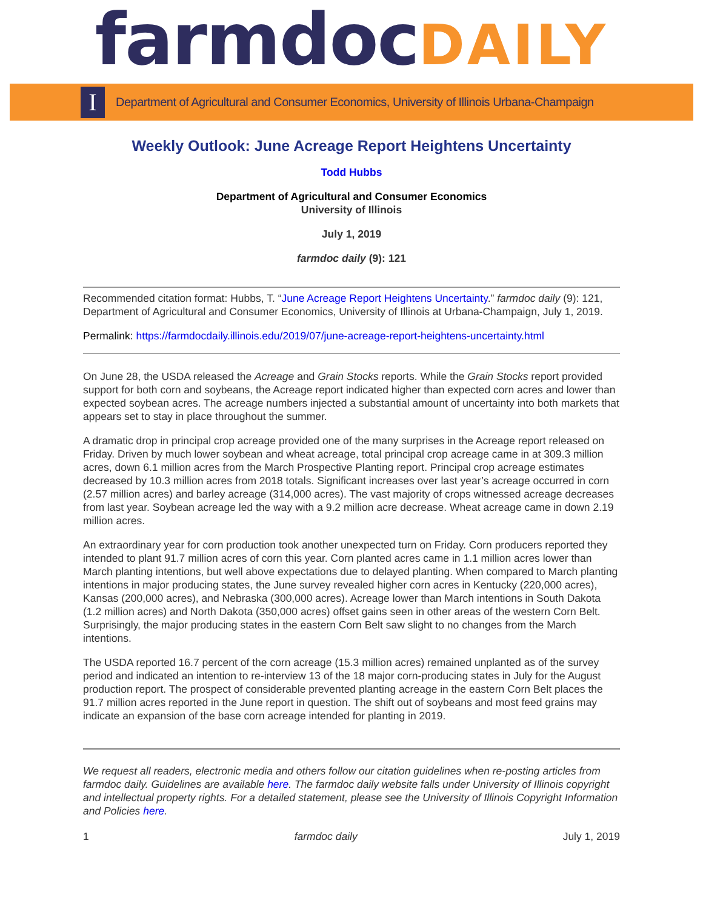farmdocDAILY
I
Department of Agricultural and Consumer Economics, University of Illinois Urbana-Champaign
Weekly Outlook: June Acreage Report Heightens Uncertainty
Todd Hubbs
Department of Agricultural and Consumer Economics
University of Illinois
July 1, 2019
farmdoc daily (9): 121
Recommended citation format: Hubbs, T. “June Acreage Report Heightens Uncertainty.” farmdoc daily (9): 121, Department of Agricultural and Consumer Economics, University of Illinois at Urbana-Champaign, July 1, 2019.
Permalink: https://farmdocdaily.illinois.edu/2019/07/june-acreage-report-heightens-uncertainty.html
On June 28, the USDA released the Acreage and Grain Stocks reports. While the Grain Stocks report provided support for both corn and soybeans, the Acreage report indicated higher than expected corn acres and lower than expected soybean acres. The acreage numbers injected a substantial amount of uncertainty into both markets that appears set to stay in place throughout the summer.
A dramatic drop in principal crop acreage provided one of the many surprises in the Acreage report released on Friday. Driven by much lower soybean and wheat acreage, total principal crop acreage came in at 309.3 million acres, down 6.1 million acres from the March Prospective Planting report. Principal crop acreage estimates decreased by 10.3 million acres from 2018 totals. Significant increases over last year’s acreage occurred in corn (2.57 million acres) and barley acreage (314,000 acres). The vast majority of crops witnessed acreage decreases from last year. Soybean acreage led the way with a 9.2 million acre decrease. Wheat acreage came in down 2.19 million acres.
An extraordinary year for corn production took another unexpected turn on Friday. Corn producers reported they intended to plant 91.7 million acres of corn this year. Corn planted acres came in 1.1 million acres lower than March planting intentions, but well above expectations due to delayed planting. When compared to March planting intentions in major producing states, the June survey revealed higher corn acres in Kentucky (220,000 acres), Kansas (200,000 acres), and Nebraska (300,000 acres). Acreage lower than March intentions in South Dakota (1.2 million acres) and North Dakota (350,000 acres) offset gains seen in other areas of the western Corn Belt. Surprisingly, the major producing states in the eastern Corn Belt saw slight to no changes from the March intentions.
The USDA reported 16.7 percent of the corn acreage (15.3 million acres) remained unplanted as of the survey period and indicated an intention to re-interview 13 of the 18 major corn-producing states in July for the August production report. The prospect of considerable prevented planting acreage in the eastern Corn Belt places the 91.7 million acres reported in the June report in question. The shift out of soybeans and most feed grains may indicate an expansion of the base corn acreage intended for planting in 2019.
We request all readers, electronic media and others follow our citation guidelines when re-posting articles from farmdoc daily. Guidelines are available here. The farmdoc daily website falls under University of Illinois copyright and intellectual property rights. For a detailed statement, please see the University of Illinois Copyright Information and Policies here.
1 farmdoc daily July 1, 2019